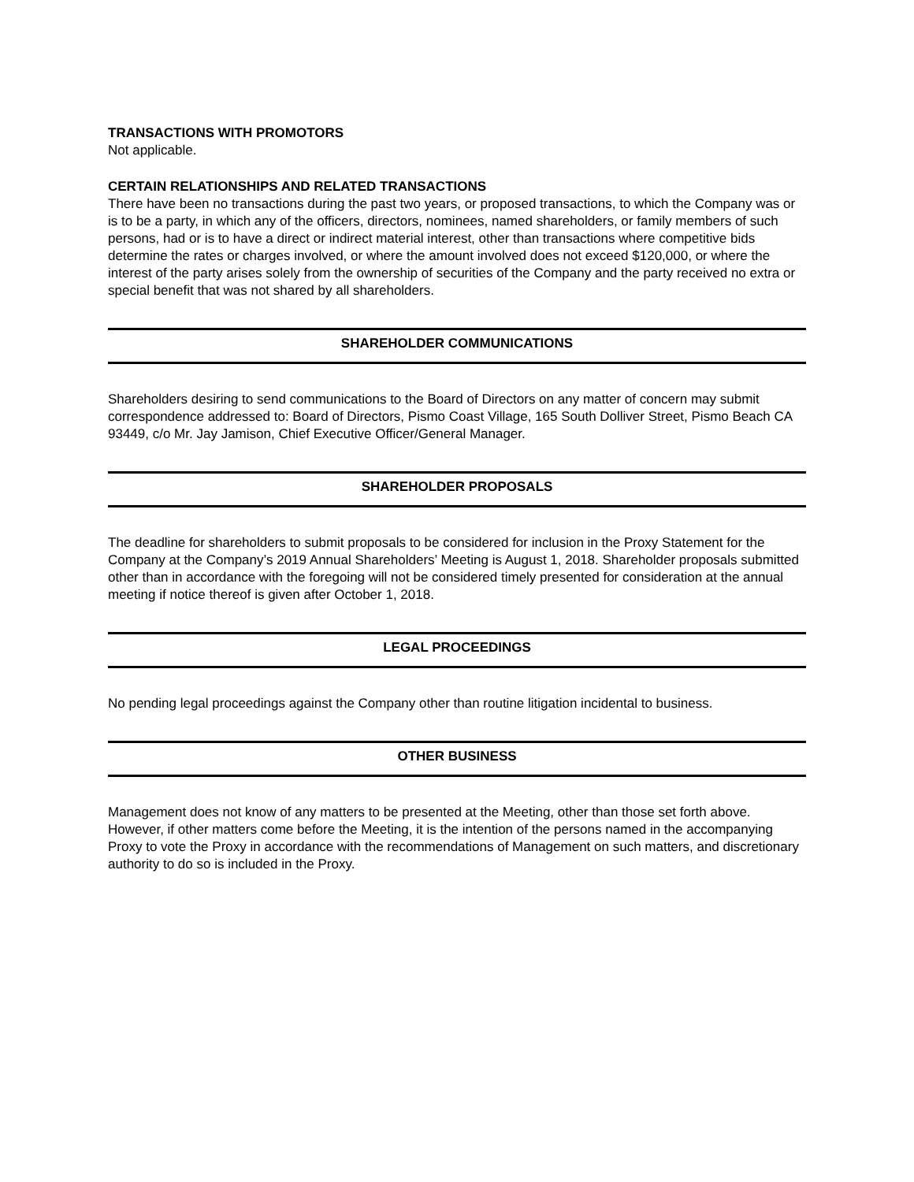TRANSACTIONS WITH PROMOTORS
Not applicable.
CERTAIN RELATIONSHIPS AND RELATED TRANSACTIONS
There have been no transactions during the past two years, or proposed transactions, to which the Company was or is to be a party, in which any of the officers, directors, nominees, named shareholders, or family members of such persons, had or is to have a direct or indirect material interest, other than transactions where competitive bids determine the rates or charges involved, or where the amount involved does not exceed $120,000, or where the interest of the party arises solely from the ownership of securities of the Company and the party received no extra or special benefit that was not shared by all shareholders.
SHAREHOLDER COMMUNICATIONS
Shareholders desiring to send communications to the Board of Directors on any matter of concern may submit correspondence addressed to: Board of Directors, Pismo Coast Village, 165 South Dolliver Street, Pismo Beach CA 93449, c/o Mr. Jay Jamison, Chief Executive Officer/General Manager.
SHAREHOLDER PROPOSALS
The deadline for shareholders to submit proposals to be considered for inclusion in the Proxy Statement for the Company at the Company’s 2019 Annual Shareholders’ Meeting is August 1, 2018. Shareholder proposals submitted other than in accordance with the foregoing will not be considered timely presented for consideration at the annual meeting if notice thereof is given after October 1, 2018.
LEGAL PROCEEDINGS
No pending legal proceedings against the Company other than routine litigation incidental to business.
OTHER BUSINESS
Management does not know of any matters to be presented at the Meeting, other than those set forth above. However, if other matters come before the Meeting, it is the intention of the persons named in the accompanying Proxy to vote the Proxy in accordance with the recommendations of Management on such matters, and discretionary authority to do so is included in the Proxy.